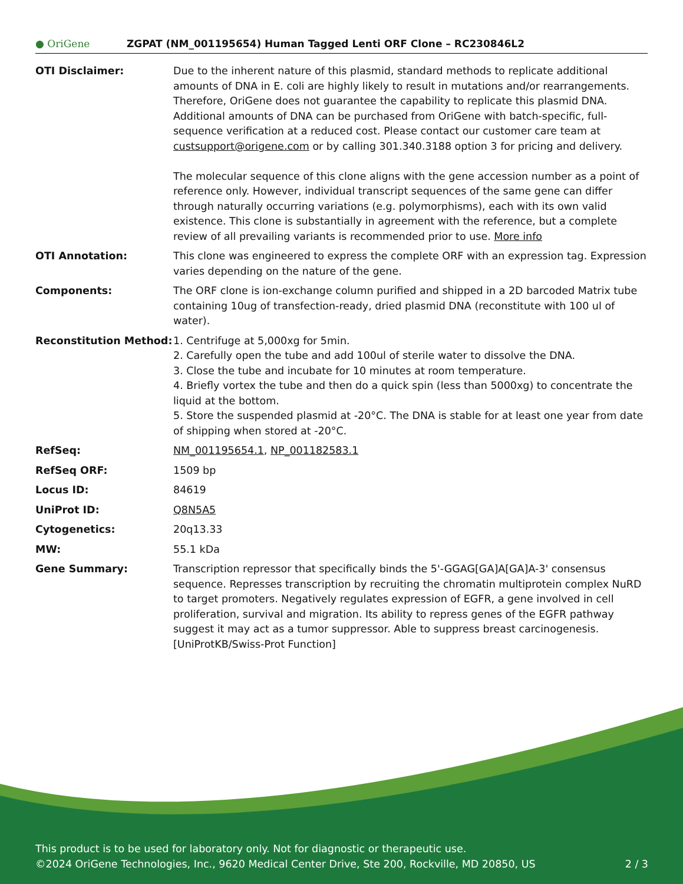● OriGene
ZGPAT (NM_001195654) Human Tagged Lenti ORF Clone – RC230846L2
| OTI Disclaimer: | Due to the inherent nature of this plasmid, standard methods to replicate additional amounts of DNA in E. coli are highly likely to result in mutations and/or rearrangements. Therefore, OriGene does not guarantee the capability to replicate this plasmid DNA. Additional amounts of DNA can be purchased from OriGene with batch-specific, full-sequence verification at a reduced cost. Please contact our customer care team at custsupport@origene.com or by calling 301.340.3188 option 3 for pricing and delivery. The molecular sequence of this clone aligns with the gene accession number as a point of reference only. However, individual transcript sequences of the same gene can differ through naturally occurring variations (e.g. polymorphisms), each with its own valid existence. This clone is substantially in agreement with the reference, but a complete review of all prevailing variants is recommended prior to use. More info |
| OTI Annotation: | This clone was engineered to express the complete ORF with an expression tag. Expression varies depending on the nature of the gene. |
| Components: | The ORF clone is ion-exchange column purified and shipped in a 2D barcoded Matrix tube containing 10ug of transfection-ready, dried plasmid DNA (reconstitute with 100 ul of water). |
| Reconstitution Method: | 1. Centrifuge at 5,000xg for 5min. 2. Carefully open the tube and add 100ul of sterile water to dissolve the DNA. 3. Close the tube and incubate for 10 minutes at room temperature. 4. Briefly vortex the tube and then do a quick spin (less than 5000xg) to concentrate the liquid at the bottom. 5. Store the suspended plasmid at -20°C. The DNA is stable for at least one year from date of shipping when stored at -20°C. |
| RefSeq: | NM_001195654.1 , NP_001182583.1 |
| RefSeq ORF: | 1509 bp |
| Locus ID: | 84619 |
| UniProt ID: | Q8N5A5 |
| Cytogenetics: | 20q13.33 |
| MW: | 55.1 kDa |
| Gene Summary: | Transcription repressor that specifically binds the 5'-GGAG[GA]A[GA]A-3' consensus sequence. Represses transcription by recruiting the chromatin multiprotein complex NuRD to target promoters. Negatively regulates expression of EGFR, a gene involved in cell proliferation, survival and migration. Its ability to repress genes of the EGFR pathway suggest it may act as a tumor suppressor. Able to suppress breast carcinogenesis.[UniProtKB/Swiss-Prot Function] |
This product is to be used for laboratory only. Not for diagnostic or therapeutic use.
©2024 OriGene Technologies, Inc., 9620 Medical Center Drive, Ste 200, Rockville, MD 20850, US 2 / 3